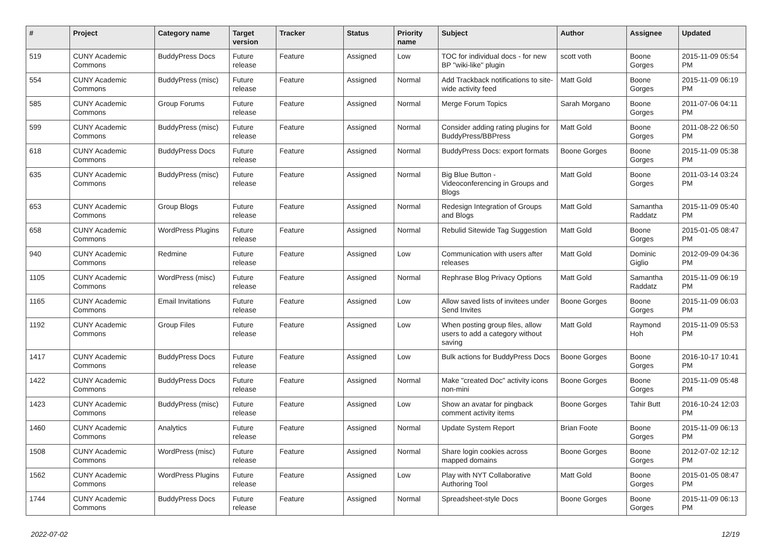| # | Project | Category name | Target version | Tracker | Status | Priority name | Subject | Author | Assignee | Updated |
| --- | --- | --- | --- | --- | --- | --- | --- | --- | --- | --- |
| 519 | CUNY Academic Commons | BuddyPress Docs | Future release | Feature | Assigned | Low | TOC for individual docs - for new BP "wiki-like" plugin | scott voth | Boone Gorges | 2015-11-09 05:54 PM |
| 554 | CUNY Academic Commons | BuddyPress (misc) | Future release | Feature | Assigned | Normal | Add Trackback notifications to site-wide activity feed | Matt Gold | Boone Gorges | 2015-11-09 06:19 PM |
| 585 | CUNY Academic Commons | Group Forums | Future release | Feature | Assigned | Normal | Merge Forum Topics | Sarah Morgano | Boone Gorges | 2011-07-06 04:11 PM |
| 599 | CUNY Academic Commons | BuddyPress (misc) | Future release | Feature | Assigned | Normal | Consider adding rating plugins for BuddyPress/BBPress | Matt Gold | Boone Gorges | 2011-08-22 06:50 PM |
| 618 | CUNY Academic Commons | BuddyPress Docs | Future release | Feature | Assigned | Normal | BuddyPress Docs: export formats | Boone Gorges | Boone Gorges | 2015-11-09 05:38 PM |
| 635 | CUNY Academic Commons | BuddyPress (misc) | Future release | Feature | Assigned | Normal | Big Blue Button - Videoconferencing in Groups and Blogs | Matt Gold | Boone Gorges | 2011-03-14 03:24 PM |
| 653 | CUNY Academic Commons | Group Blogs | Future release | Feature | Assigned | Normal | Redesign Integration of Groups and Blogs | Matt Gold | Samantha Raddatz | 2015-11-09 05:40 PM |
| 658 | CUNY Academic Commons | WordPress Plugins | Future release | Feature | Assigned | Normal | Rebulid Sitewide Tag Suggestion | Matt Gold | Boone Gorges | 2015-01-05 08:47 PM |
| 940 | CUNY Academic Commons | Redmine | Future release | Feature | Assigned | Low | Communication with users after releases | Matt Gold | Dominic Giglio | 2012-09-09 04:36 PM |
| 1105 | CUNY Academic Commons | WordPress (misc) | Future release | Feature | Assigned | Normal | Rephrase Blog Privacy Options | Matt Gold | Samantha Raddatz | 2015-11-09 06:19 PM |
| 1165 | CUNY Academic Commons | Email Invitations | Future release | Feature | Assigned | Low | Allow saved lists of invitees under Send Invites | Boone Gorges | Boone Gorges | 2015-11-09 06:03 PM |
| 1192 | CUNY Academic Commons | Group Files | Future release | Feature | Assigned | Low | When posting group files, allow users to add a category without saving | Matt Gold | Raymond Hoh | 2015-11-09 05:53 PM |
| 1417 | CUNY Academic Commons | BuddyPress Docs | Future release | Feature | Assigned | Low | Bulk actions for BuddyPress Docs | Boone Gorges | Boone Gorges | 2016-10-17 10:41 PM |
| 1422 | CUNY Academic Commons | BuddyPress Docs | Future release | Feature | Assigned | Normal | Make "created Doc" activity icons non-mini | Boone Gorges | Boone Gorges | 2015-11-09 05:48 PM |
| 1423 | CUNY Academic Commons | BuddyPress (misc) | Future release | Feature | Assigned | Low | Show an avatar for pingback comment activity items | Boone Gorges | Tahir Butt | 2016-10-24 12:03 PM |
| 1460 | CUNY Academic Commons | Analytics | Future release | Feature | Assigned | Normal | Update System Report | Brian Foote | Boone Gorges | 2015-11-09 06:13 PM |
| 1508 | CUNY Academic Commons | WordPress (misc) | Future release | Feature | Assigned | Normal | Share login cookies across mapped domains | Boone Gorges | Boone Gorges | 2012-07-02 12:12 PM |
| 1562 | CUNY Academic Commons | WordPress Plugins | Future release | Feature | Assigned | Low | Play with NYT Collaborative Authoring Tool | Matt Gold | Boone Gorges | 2015-01-05 08:47 PM |
| 1744 | CUNY Academic Commons | BuddyPress Docs | Future release | Feature | Assigned | Normal | Spreadsheet-style Docs | Boone Gorges | Boone Gorges | 2015-11-09 06:13 PM |
2022-07-02 12/19